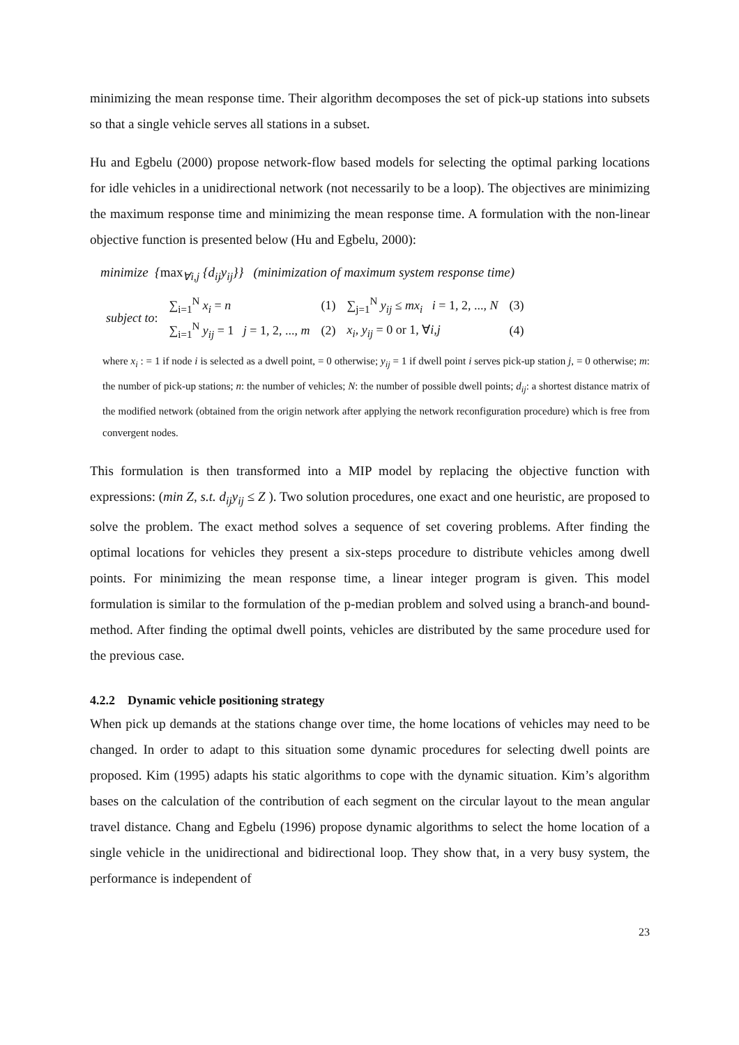minimizing the mean response time. Their algorithm decomposes the set of pick-up stations into subsets so that a single vehicle serves all stations in a subset.
Hu and Egbelu (2000) propose network-flow based models for selecting the optimal parking locations for idle vehicles in a unidirectional network (not necessarily to be a loop). The objectives are minimizing the maximum response time and minimizing the mean response time. A formulation with the non-linear objective function is presented below (Hu and Egbelu, 2000):
minimize {max<sub>∀i,j</sub> {d<sub>ij</sub>y<sub>ij</sub>}} (minimization of maximum system response time)
| subject to : | ∑<sub>i=1</sub><sup>N</sup> x<sub>i</sub> = n | (1) | ∑<sub>j=1</sub><sup>N</sup> y<sub>ij</sub> ≤ mx<sub>i</sub> i = 1, 2, ..., N | (3) |
| | ∑<sub>i=1</sub><sup>N</sup> y<sub>ij</sub> = 1 j = 1, 2, ..., m | (2) | x<sub>i</sub> , y<sub>ij</sub> = 0 or 1, ∀ i,j | (4) |
where x<sub>i</sub> : = 1 if node i is selected as a dwell point, = 0 otherwise; y<sub>ij</sub> = 1 if dwell point i serves pick-up station j, = 0 otherwise; m: the number of pick-up stations; n: the number of vehicles; N: the number of possible dwell points; d<sub>ij</sub>: a shortest distance matrix of the modified network (obtained from the origin network after applying the network reconfiguration procedure) which is free from convergent nodes.
This formulation is then transformed into a MIP model by replacing the objective function with expressions: (min Z, s.t. d<sub>ij</sub>y<sub>ij</sub> ≤ Z ). Two solution procedures, one exact and one heuristic, are proposed to solve the problem. The exact method solves a sequence of set covering problems. After finding the optimal locations for vehicles they present a six-steps procedure to distribute vehicles among dwell points. For minimizing the mean response time, a linear integer program is given. This model formulation is similar to the formulation of the p-median problem and solved using a branch-and bound-method. After finding the optimal dwell points, vehicles are distributed by the same procedure used for the previous case.
4.2.2 Dynamic vehicle positioning strategy
When pick up demands at the stations change over time, the home locations of vehicles may need to be changed. In order to adapt to this situation some dynamic procedures for selecting dwell points are proposed. Kim (1995) adapts his static algorithms to cope with the dynamic situation. Kim’s algorithm bases on the calculation of the contribution of each segment on the circular layout to the mean angular travel distance. Chang and Egbelu (1996) propose dynamic algorithms to select the home location of a single vehicle in the unidirectional and bidirectional loop. They show that, in a very busy system, the performance is independent of
23